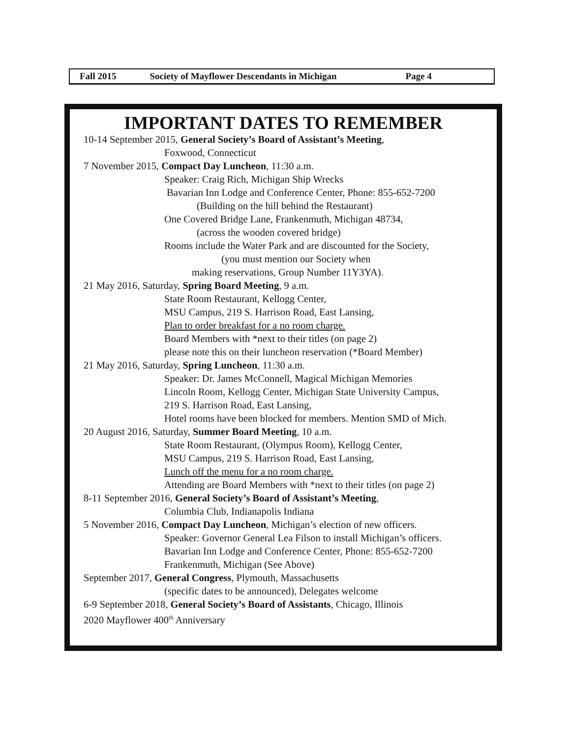Fall 2015 Society of Mayflower Descendants in Michigan Page 4
IMPORTANT DATES TO REMEMBER
10-14 September 2015, General Society’s Board of Assistant’s Meeting,
Foxwood, Connecticut
7 November 2015, Compact Day Luncheon, 11:30 a.m.
Speaker: Craig Rich, Michigan Ship Wrecks
Bavarian Inn Lodge and Conference Center, Phone: 855-652-7200
(Building on the hill behind the Restaurant)
One Covered Bridge Lane, Frankenmuth, Michigan 48734,
(across the wooden covered bridge)
Rooms include the Water Park and are discounted for the Society,
(you must mention our Society when
making reservations, Group Number 11Y3YA).
21 May 2016, Saturday, Spring Board Meeting, 9 a.m.
State Room Restaurant, Kellogg Center,
MSU Campus, 219 S. Harrison Road, East Lansing,
Plan to order breakfast for a no room charge.
Board Members with *next to their titles (on page 2)
please note this on their luncheon reservation (*Board Member)
21 May 2016, Saturday, Spring Luncheon, 11:30 a.m.
Speaker: Dr. James McConnell, Magical Michigan Memories
Lincoln Room, Kellogg Center, Michigan State University Campus,
219 S. Harrison Road, East Lansing,
Hotel rooms have been blocked for members. Mention SMD of Mich.
20 August 2016, Saturday, Summer Board Meeting, 10 a.m.
State Room Restaurant, (Olympus Room), Kellogg Center,
MSU Campus, 219 S. Harrison Road, East Lansing,
Lunch off the menu for a no room charge.
Attending are Board Members with *next to their titles (on page 2)
8-11 September 2016, General Society’s Board of Assistant’s Meeting,
Columbia Club, Indianapolis Indiana
5 November 2016, Compact Day Luncheon, Michigan’s election of new officers.
Speaker: Governor General Lea Filson to install Michigan’s officers.
Bavarian Inn Lodge and Conference Center, Phone: 855-652-7200
Frankenmuth, Michigan (See Above)
September 2017, General Congress, Plymouth, Massachusetts
(specific dates to be announced), Delegates welcome
6-9 September 2018, General Society’s Board of Assistants, Chicago, Illinois
2020 Mayflower 400<sup>th</sup> Anniversary